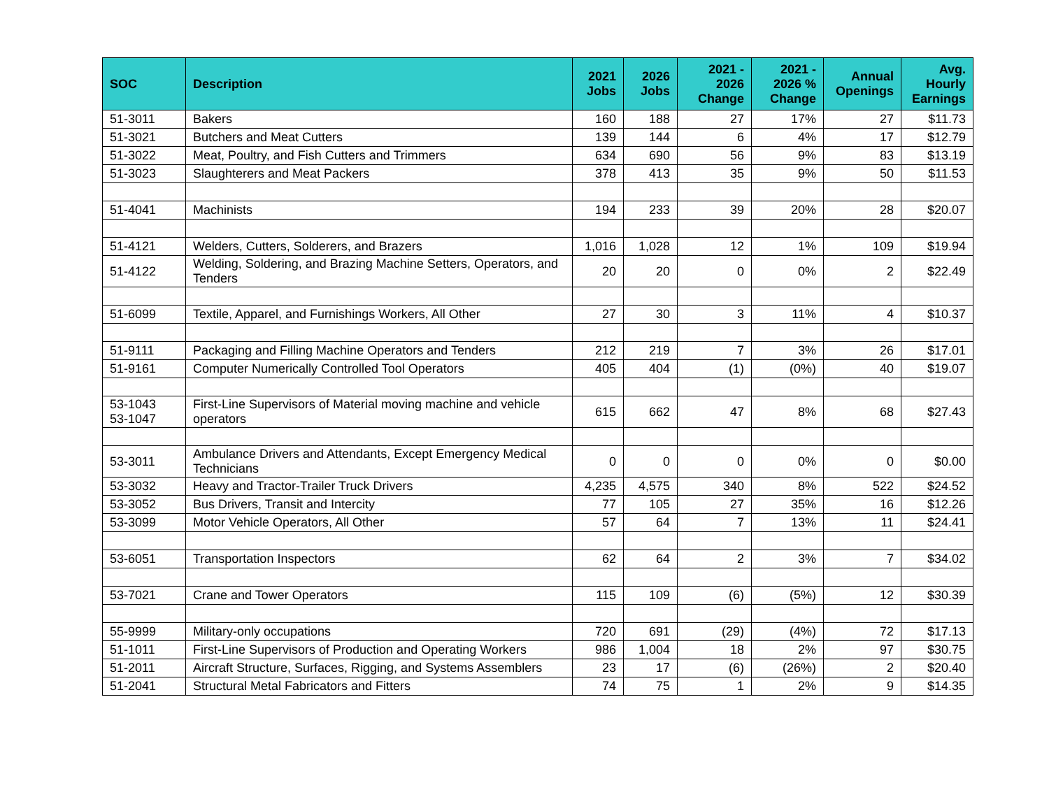| SOC | Description | 2021 Jobs | 2026 Jobs | 2021 - 2026 Change | 2021 - 2026 % Change | Annual Openings | Avg. Hourly Earnings |
| --- | --- | --- | --- | --- | --- | --- | --- |
| 51-3011 | Bakers | 160 | 188 | 27 | 17% | 27 | $11.73 |
| 51-3021 | Butchers and Meat Cutters | 139 | 144 | 6 | 4% | 17 | $12.79 |
| 51-3022 | Meat, Poultry, and Fish Cutters and Trimmers | 634 | 690 | 56 | 9% | 83 | $13.19 |
| 51-3023 | Slaughterers and Meat Packers | 378 | 413 | 35 | 9% | 50 | $11.53 |
| 51-4041 | Machinists | 194 | 233 | 39 | 20% | 28 | $20.07 |
| 51-4121 | Welders, Cutters, Solderers, and Brazers | 1,016 | 1,028 | 12 | 1% | 109 | $19.94 |
| 51-4122 | Welding, Soldering, and Brazing Machine Setters, Operators, and Tenders | 20 | 20 | 0 | 0% | 2 | $22.49 |
| 51-6099 | Textile, Apparel, and Furnishings Workers, All Other | 27 | 30 | 3 | 11% | 4 | $10.37 |
| 51-9111 | Packaging and Filling Machine Operators and Tenders | 212 | 219 | 7 | 3% | 26 | $17.01 |
| 51-9161 | Computer Numerically Controlled Tool Operators | 405 | 404 | (1) | (0%) | 40 | $19.07 |
| 53-1043 53-1047 | First-Line Supervisors of Material moving machine and vehicle operators | 615 | 662 | 47 | 8% | 68 | $27.43 |
| 53-3011 | Ambulance Drivers and Attendants, Except Emergency Medical Technicians | 0 | 0 | 0 | 0% | 0 | $0.00 |
| 53-3032 | Heavy and Tractor-Trailer Truck Drivers | 4,235 | 4,575 | 340 | 8% | 522 | $24.52 |
| 53-3052 | Bus Drivers, Transit and Intercity | 77 | 105 | 27 | 35% | 16 | $12.26 |
| 53-3099 | Motor Vehicle Operators, All Other | 57 | 64 | 7 | 13% | 11 | $24.41 |
| 53-6051 | Transportation Inspectors | 62 | 64 | 2 | 3% | 7 | $34.02 |
| 53-7021 | Crane and Tower Operators | 115 | 109 | (6) | (5%) | 12 | $30.39 |
| 55-9999 | Military-only occupations | 720 | 691 | (29) | (4%) | 72 | $17.13 |
| 51-1011 | First-Line Supervisors of Production and Operating Workers | 986 | 1,004 | 18 | 2% | 97 | $30.75 |
| 51-2011 | Aircraft Structure, Surfaces, Rigging, and Systems Assemblers | 23 | 17 | (6) | (26%) | 2 | $20.40 |
| 51-2041 | Structural Metal Fabricators and Fitters | 74 | 75 | 1 | 2% | 9 | $14.35 |